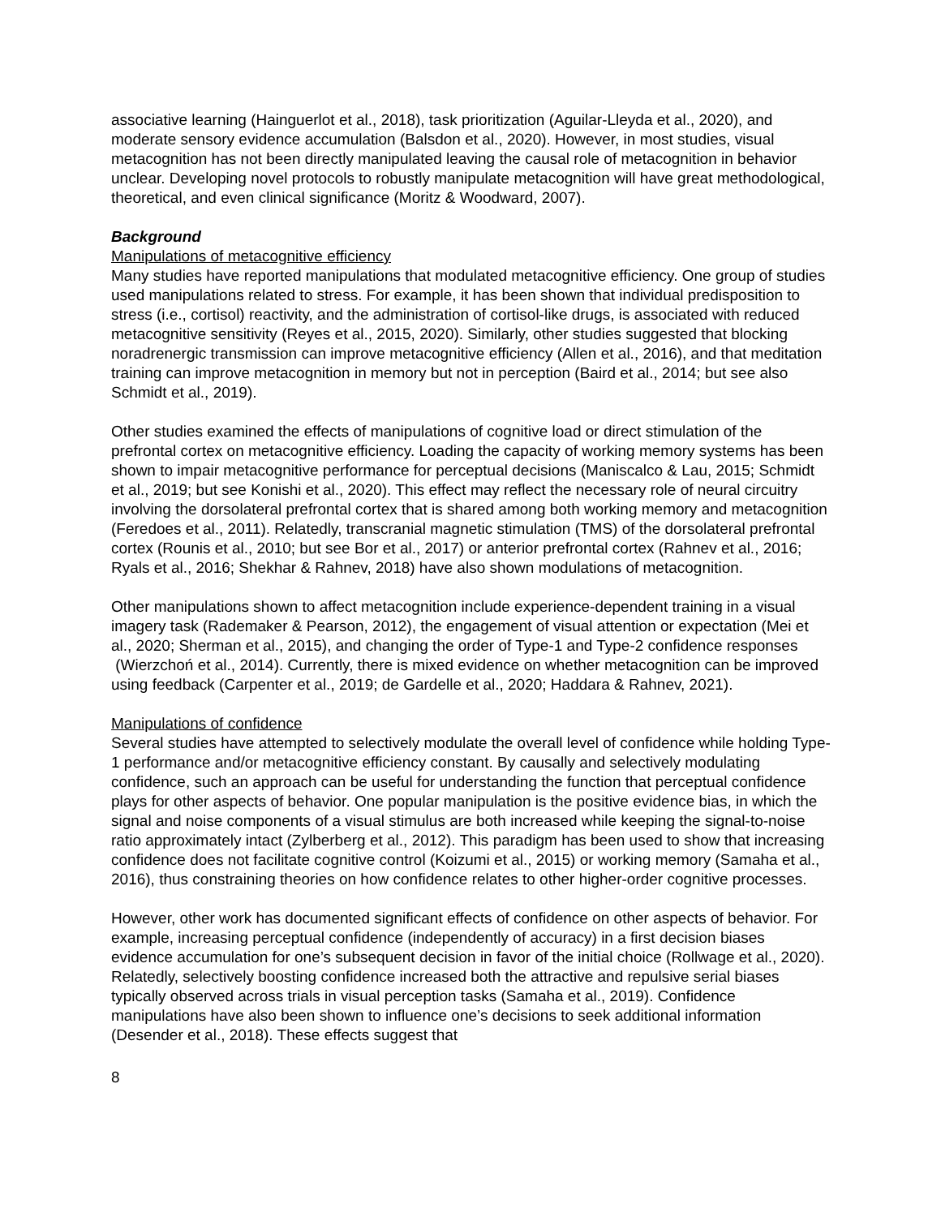associative learning (Hainguerlot et al., 2018), task prioritization (Aguilar-Lleyda et al., 2020), and moderate sensory evidence accumulation (Balsdon et al., 2020). However, in most studies, visual metacognition has not been directly manipulated leaving the causal role of metacognition in behavior unclear. Developing novel protocols to robustly manipulate metacognition will have great methodological, theoretical, and even clinical significance (Moritz & Woodward, 2007).
Background
Manipulations of metacognitive efficiency
Many studies have reported manipulations that modulated metacognitive efficiency. One group of studies used manipulations related to stress. For example, it has been shown that individual predisposition to stress (i.e., cortisol) reactivity, and the administration of cortisol-like drugs, is associated with reduced metacognitive sensitivity (Reyes et al., 2015, 2020). Similarly, other studies suggested that blocking noradrenergic transmission can improve metacognitive efficiency (Allen et al., 2016), and that meditation training can improve metacognition in memory but not in perception (Baird et al., 2014; but see also Schmidt et al., 2019).
Other studies examined the effects of manipulations of cognitive load or direct stimulation of the prefrontal cortex on metacognitive efficiency. Loading the capacity of working memory systems has been shown to impair metacognitive performance for perceptual decisions (Maniscalco & Lau, 2015; Schmidt et al., 2019; but see Konishi et al., 2020). This effect may reflect the necessary role of neural circuitry involving the dorsolateral prefrontal cortex that is shared among both working memory and metacognition (Feredoes et al., 2011). Relatedly, transcranial magnetic stimulation (TMS) of the dorsolateral prefrontal cortex (Rounis et al., 2010; but see Bor et al., 2017) or anterior prefrontal cortex (Rahnev et al., 2016; Ryals et al., 2016; Shekhar & Rahnev, 2018) have also shown modulations of metacognition.
Other manipulations shown to affect metacognition include experience-dependent training in a visual imagery task (Rademaker & Pearson, 2012), the engagement of visual attention or expectation (Mei et al., 2020; Sherman et al., 2015), and changing the order of Type-1 and Type-2 confidence responses (Wierzchoń et al., 2014). Currently, there is mixed evidence on whether metacognition can be improved using feedback (Carpenter et al., 2019; de Gardelle et al., 2020; Haddara & Rahnev, 2021).
Manipulations of confidence
Several studies have attempted to selectively modulate the overall level of confidence while holding Type-1 performance and/or metacognitive efficiency constant. By causally and selectively modulating confidence, such an approach can be useful for understanding the function that perceptual confidence plays for other aspects of behavior. One popular manipulation is the positive evidence bias, in which the signal and noise components of a visual stimulus are both increased while keeping the signal-to-noise ratio approximately intact (Zylberberg et al., 2012). This paradigm has been used to show that increasing confidence does not facilitate cognitive control (Koizumi et al., 2015) or working memory (Samaha et al., 2016), thus constraining theories on how confidence relates to other higher-order cognitive processes.
However, other work has documented significant effects of confidence on other aspects of behavior. For example, increasing perceptual confidence (independently of accuracy) in a first decision biases evidence accumulation for one’s subsequent decision in favor of the initial choice (Rollwage et al., 2020). Relatedly, selectively boosting confidence increased both the attractive and repulsive serial biases typically observed across trials in visual perception tasks (Samaha et al., 2019). Confidence manipulations have also been shown to influence one’s decisions to seek additional information (Desender et al., 2018). These effects suggest that
8